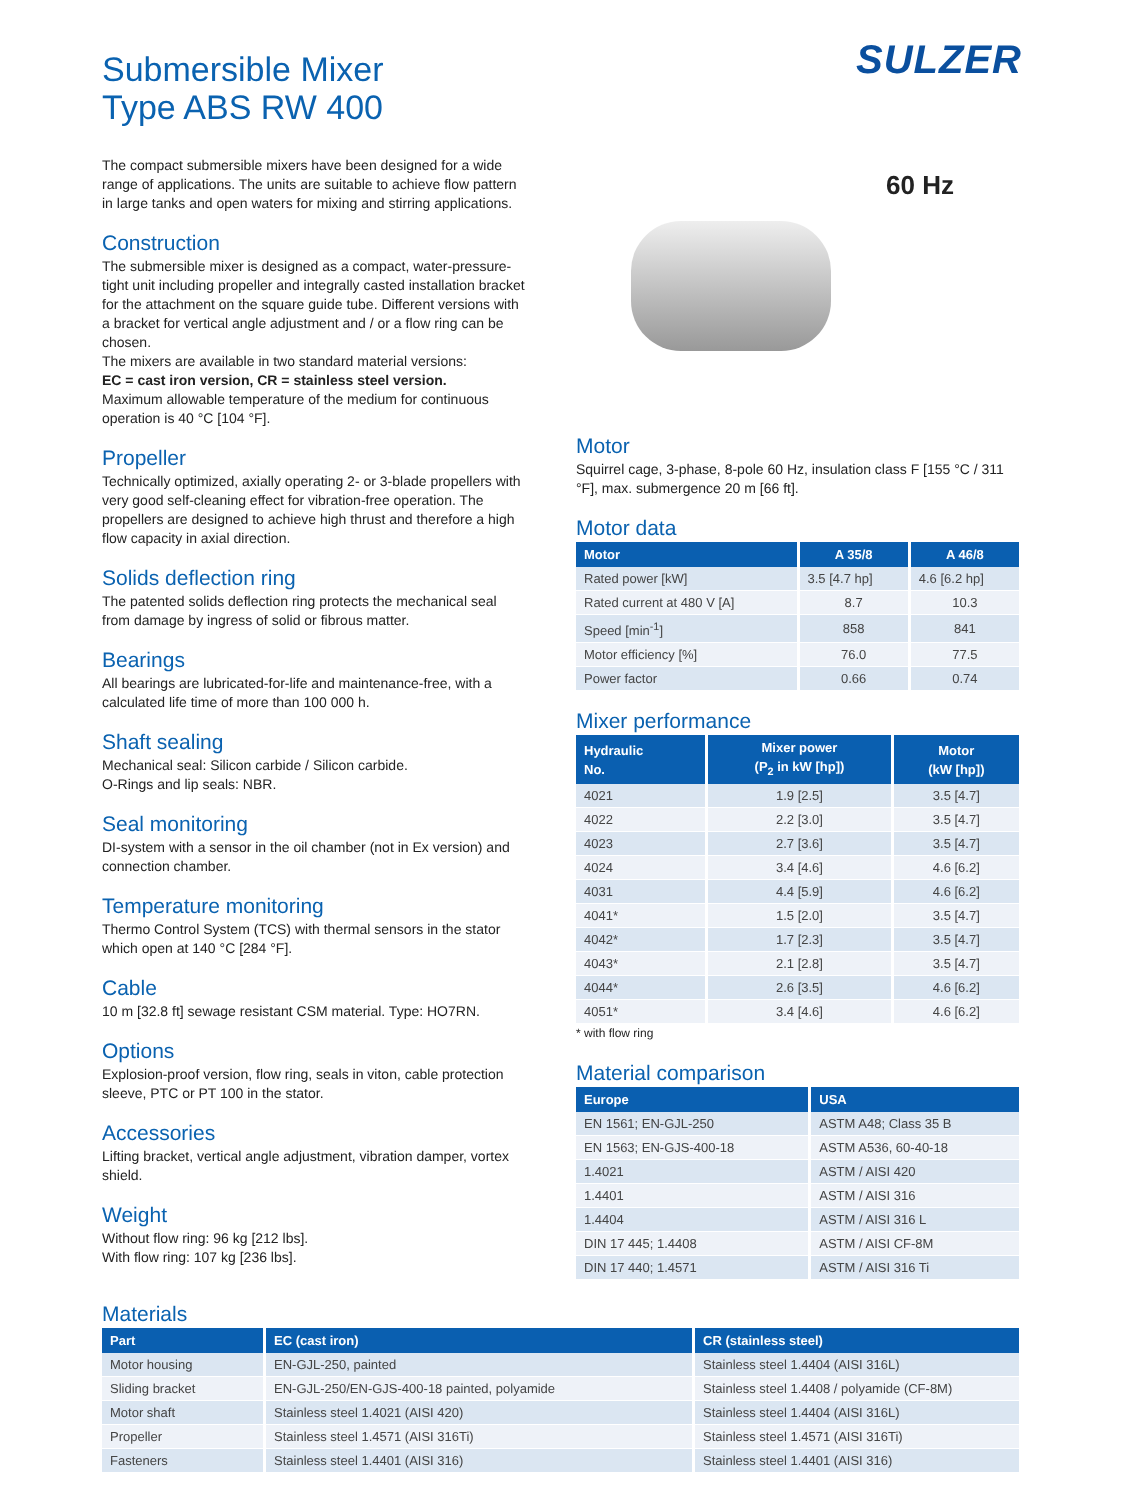Submersible Mixer
Type ABS RW 400
SULZER
The compact submersible mixers have been designed for a wide range of applications. The units are suitable to achieve flow pattern in large tanks and open waters for mixing and stirring applications.
Construction
The submersible mixer is designed as a compact, water-pressure-tight unit including propeller and integrally casted installation bracket for the attachment on the square guide tube. Different versions with a bracket for vertical angle adjustment and / or a flow ring can be chosen.
The mixers are available in two standard material versions:
EC = cast iron version, CR = stainless steel version.
Maximum allowable temperature of the medium for continuous operation is 40 °C [104 °F].
Propeller
Technically optimized, axially operating 2- or 3-blade propellers with very good self-cleaning effect for vibration-free operation. The propellers are designed to achieve high thrust and therefore a high flow capacity in axial direction.
Solids deflection ring
The patented solids deflection ring protects the mechanical seal from damage by ingress of solid or fibrous matter.
Bearings
All bearings are lubricated-for-life and maintenance-free, with a calculated life time of more than 100 000 h.
Shaft sealing
Mechanical seal: Silicon carbide / Silicon carbide.
O-Rings and lip seals: NBR.
Seal monitoring
DI-system with a sensor in the oil chamber (not in Ex version) and connection chamber.
Temperature monitoring
Thermo Control System (TCS) with thermal sensors in the stator which open at 140 °C [284 °F].
Cable
10 m [32.8 ft] sewage resistant CSM material. Type: HO7RN.
Options
Explosion-proof version, flow ring, seals in viton, cable protection sleeve, PTC or PT 100 in the stator.
Accessories
Lifting bracket, vertical angle adjustment, vibration damper, vortex shield.
Weight
Without flow ring: 96 kg [212 lbs].
With flow ring: 107 kg [236 lbs].
60 Hz
Motor
Squirrel cage, 3-phase, 8-pole 60 Hz, insulation class F [155 °C / 311 °F], max. submergence 20 m [66 ft].
Motor data
| Motor | A 35/8 | A 46/8 |
| --- | --- | --- |
| Rated power [kW] | 3.5 [4.7 hp] | 4.6 [6.2 hp] |
| Rated current at 480 V [A] | 8.7 | 10.3 |
| Speed [min<sup>-1</sup>] | 858 | 841 |
| Motor efficiency [%] | 76.0 | 77.5 |
| Power factor | 0.66 | 0.74 |
Mixer performance
| Hydraulic No. | Mixer power (P<sub>2</sub> in kW [hp]) | Motor (kW [hp]) |
| --- | --- | --- |
| 4021 | 1.9 [2.5] | 3.5 [4.7] |
| 4022 | 2.2 [3.0] | 3.5 [4.7] |
| 4023 | 2.7 [3.6] | 3.5 [4.7] |
| 4024 | 3.4 [4.6] | 4.6 [6.2] |
| 4031 | 4.4 [5.9] | 4.6 [6.2] |
| 4041* | 1.5 [2.0] | 3.5 [4.7] |
| 4042* | 1.7 [2.3] | 3.5 [4.7] |
| 4043* | 2.1 [2.8] | 3.5 [4.7] |
| 4044* | 2.6 [3.5] | 4.6 [6.2] |
| 4051* | 3.4 [4.6] | 4.6 [6.2] |
* with flow ring
Material comparison
| Europe | USA |
| --- | --- |
| EN 1561; EN-GJL-250 | ASTM A48; Class 35 B |
| EN 1563; EN-GJS-400-18 | ASTM A536, 60-40-18 |
| 1.4021 | ASTM / AISI 420 |
| 1.4401 | ASTM / AISI 316 |
| 1.4404 | ASTM / AISI 316 L |
| DIN 17 445; 1.4408 | ASTM / AISI CF-8M |
| DIN 17 440; 1.4571 | ASTM / AISI 316 Ti |
Materials
| Part | EC (cast iron) | CR (stainless steel) |
| --- | --- | --- |
| Motor housing | EN-GJL-250, painted | Stainless steel 1.4404 (AISI 316L) |
| Sliding bracket | EN-GJL-250/EN-GJS-400-18 painted, polyamide | Stainless steel 1.4408 / polyamide (CF-8M) |
| Motor shaft | Stainless steel 1.4021 (AISI 420) | Stainless steel 1.4404 (AISI 316L) |
| Propeller | Stainless steel 1.4571 (AISI 316Ti) | Stainless steel 1.4571 (AISI 316Ti) |
| Fasteners | Stainless steel 1.4401 (AISI 316) | Stainless steel 1.4401 (AISI 316) |